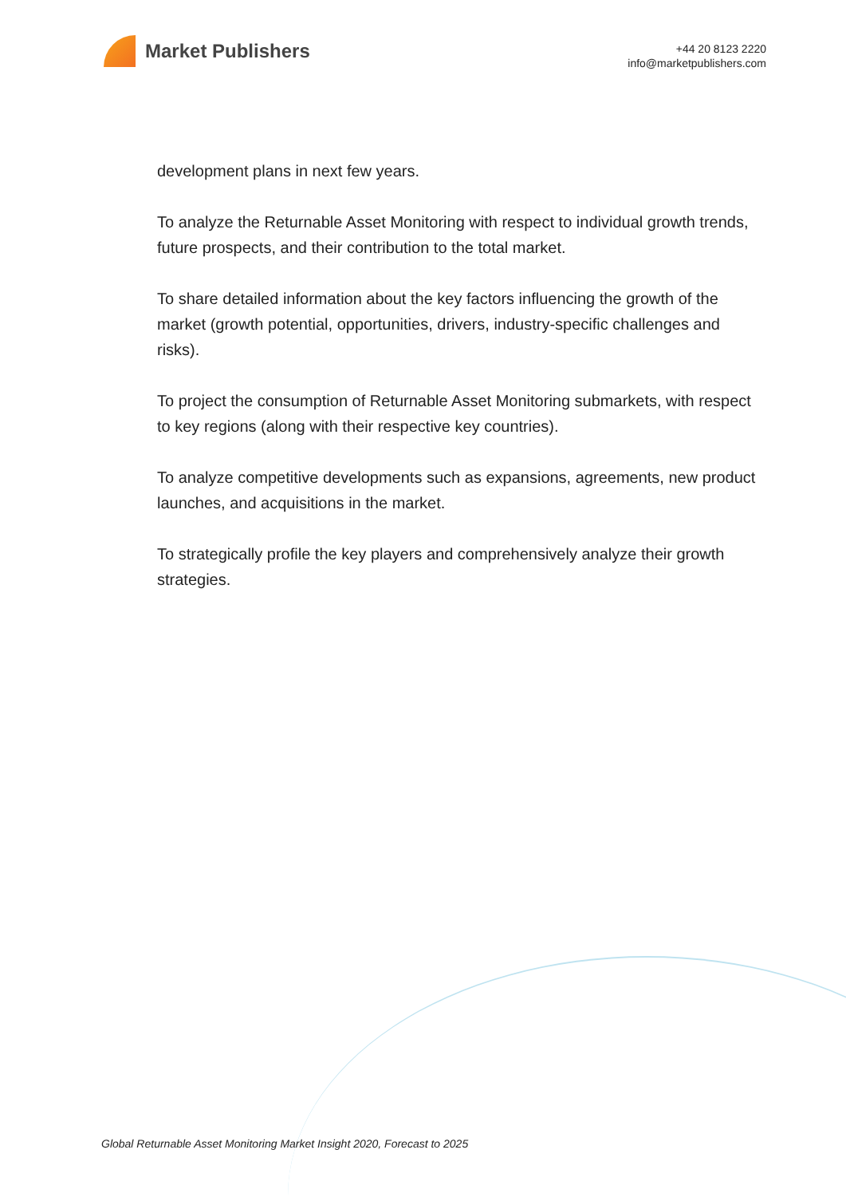Market Publishers
+44 20 8123 2220
info@marketpublishers.com
development plans in next few years.
To analyze the Returnable Asset Monitoring with respect to individual growth trends, future prospects, and their contribution to the total market.
To share detailed information about the key factors influencing the growth of the market (growth potential, opportunities, drivers, industry-specific challenges and risks).
To project the consumption of Returnable Asset Monitoring submarkets, with respect to key regions (along with their respective key countries).
To analyze competitive developments such as expansions, agreements, new product launches, and acquisitions in the market.
To strategically profile the key players and comprehensively analyze their growth strategies.
Global Returnable Asset Monitoring Market Insight 2020, Forecast to 2025